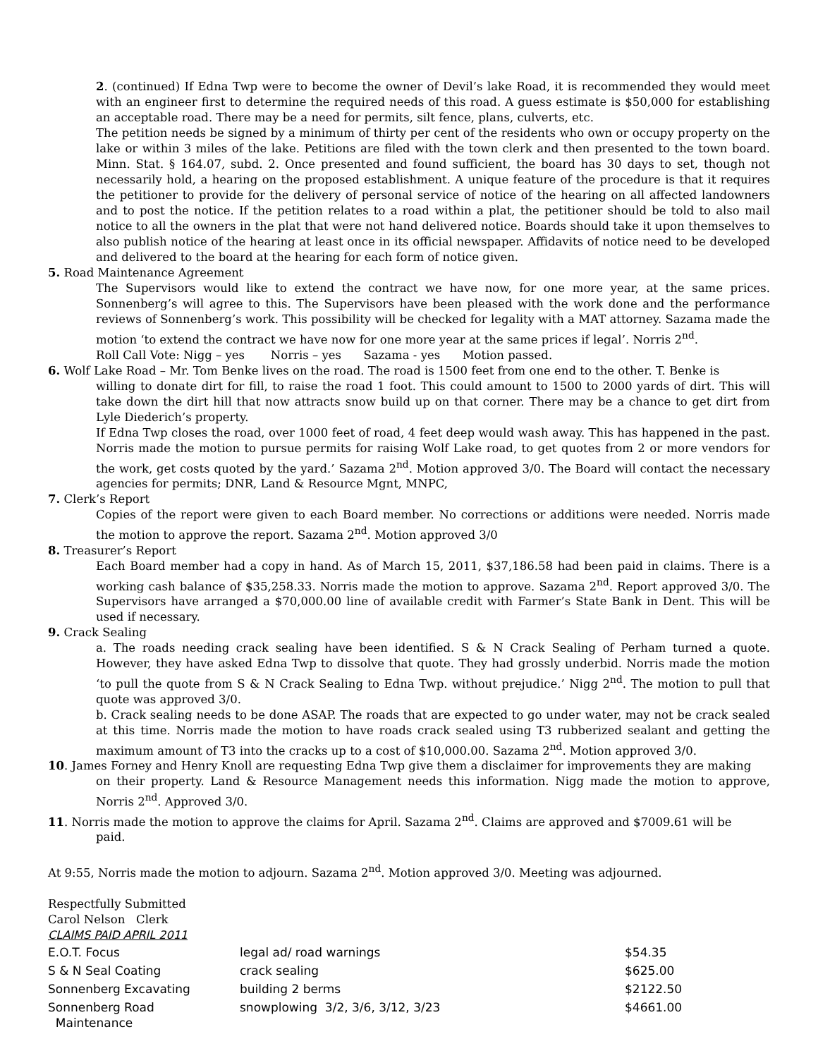2. (continued) If Edna Twp were to become the owner of Devil’s lake Road, it is recommended they would meet with an engineer first to determine the required needs of this road. A guess estimate is $50,000 for establishing an acceptable road. There may be a need for permits, silt fence, plans, culverts, etc.
The petition needs be signed by a minimum of thirty per cent of the residents who own or occupy property on the lake or within 3 miles of the lake. Petitions are filed with the town clerk and then presented to the town board. Minn. Stat. § 164.07, subd. 2. Once presented and found sufficient, the board has 30 days to set, though not necessarily hold, a hearing on the proposed establishment. A unique feature of the procedure is that it requires the petitioner to provide for the delivery of personal service of notice of the hearing on all affected landowners and to post the notice. If the petition relates to a road within a plat, the petitioner should be told to also mail notice to all the owners in the plat that were not hand delivered notice. Boards should take it upon themselves to also publish notice of the hearing at least once in its official newspaper. Affidavits of notice need to be developed and delivered to the board at the hearing for each form of notice given.
5. Road Maintenance Agreement
The Supervisors would like to extend the contract we have now, for one more year, at the same prices. Sonnenberg’s will agree to this. The Supervisors have been pleased with the work done and the performance reviews of Sonnenberg’s work. This possibility will be checked for legality with a MAT attorney. Sazama made the motion ‘to extend the contract we have now for one more year at the same prices if legal’. Norris 2<sup>nd</sup>.
Roll Call Vote: Nigg – yes Norris – yes Sazama - yes Motion passed.
6. Wolf Lake Road – Mr. Tom Benke lives on the road. The road is 1500 feet from one end to the other. T. Benke is
willing to donate dirt for fill, to raise the road 1 foot. This could amount to 1500 to 2000 yards of dirt. This will take down the dirt hill that now attracts snow build up on that corner. There may be a chance to get dirt from Lyle Diederich’s property.
If Edna Twp closes the road, over 1000 feet of road, 4 feet deep would wash away. This has happened in the past. Norris made the motion to pursue permits for raising Wolf Lake road, to get quotes from 2 or more vendors for the work, get costs quoted by the yard.’ Sazama 2<sup>nd</sup>. Motion approved 3/0. The Board will contact the necessary agencies for permits; DNR, Land & Resource Mgnt, MNPC,
7. Clerk’s Report
Copies of the report were given to each Board member. No corrections or additions were needed. Norris made the motion to approve the report. Sazama 2<sup>nd</sup>. Motion approved 3/0
8. Treasurer’s Report
Each Board member had a copy in hand. As of March 15, 2011, $37,186.58 had been paid in claims. There is a working cash balance of $35,258.33. Norris made the motion to approve. Sazama 2<sup>nd</sup>. Report approved 3/0. The Supervisors have arranged a $70,000.00 line of available credit with Farmer’s State Bank in Dent. This will be used if necessary.
9. Crack Sealing
a. The roads needing crack sealing have been identified. S & N Crack Sealing of Perham turned a quote. However, they have asked Edna Twp to dissolve that quote. They had grossly underbid. Norris made the motion ‘to pull the quote from S & N Crack Sealing to Edna Twp. without prejudice.’ Nigg 2<sup>nd</sup>. The motion to pull that quote was approved 3/0.
b. Crack sealing needs to be done ASAP. The roads that are expected to go under water, may not be crack sealed at this time. Norris made the motion to have roads crack sealed using T3 rubberized sealant and getting the maximum amount of T3 into the cracks up to a cost of $10,000.00. Sazama 2<sup>nd</sup>. Motion approved 3/0.
10. James Forney and Henry Knoll are requesting Edna Twp give them a disclaimer for improvements they are making
on their property. Land & Resource Management needs this information. Nigg made the motion to approve, Norris 2<sup>nd</sup>. Approved 3/0.
11. Norris made the motion to approve the claims for April. Sazama 2<sup>nd</sup>. Claims are approved and $7009.61 will be
paid.
At 9:55, Norris made the motion to adjourn. Sazama 2<sup>nd</sup>. Motion approved 3/0. Meeting was adjourned.
Respectfully Submitted
Carol Nelson Clerk
CLAIMS PAID APRIL 2011
| E.O.T. Focus | legal ad/ road warnings | $54.35 |
| S & N Seal Coating | crack sealing | $625.00 |
| Sonnenberg Excavating | building 2 berms | $2122.50 |
| Sonnenberg Road Maintenance | snowplowing 3/2, 3/6, 3/12, 3/23 | $4661.00 |